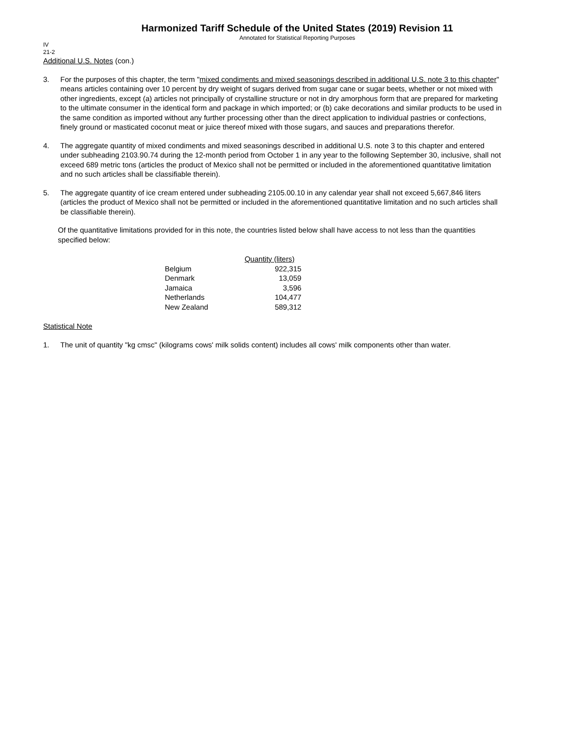Harmonized Tariff Schedule of the United States (2019) Revision 11
Annotated for Statistical Reporting Purposes
IV
21-2
Additional U.S. Notes (con.)
3. For the purposes of this chapter, the term "mixed condiments and mixed seasonings described in additional U.S. note 3 to this chapter" means articles containing over 10 percent by dry weight of sugars derived from sugar cane or sugar beets, whether or not mixed with other ingredients, except (a) articles not principally of crystalline structure or not in dry amorphous form that are prepared for marketing to the ultimate consumer in the identical form and package in which imported; or (b) cake decorations and similar products to be used in the same condition as imported without any further processing other than the direct application to individual pastries or confections, finely ground or masticated coconut meat or juice thereof mixed with those sugars, and sauces and preparations therefor.
4. The aggregate quantity of mixed condiments and mixed seasonings described in additional U.S. note 3 to this chapter and entered under subheading 2103.90.74 during the 12-month period from October 1 in any year to the following September 30, inclusive, shall not exceed 689 metric tons (articles the product of Mexico shall not be permitted or included in the aforementioned quantitative limitation and no such articles shall be classifiable therein).
5. The aggregate quantity of ice cream entered under subheading 2105.00.10 in any calendar year shall not exceed 5,667,846 liters (articles the product of Mexico shall not be permitted or included in the aforementioned quantitative limitation and no such articles shall be classifiable therein).
Of the quantitative limitations provided for in this note, the countries listed below shall have access to not less than the quantities specified below:
| | Quantity (liters) |
| --- | --- |
| Belgium | 922,315 |
| Denmark | 13,059 |
| Jamaica | 3,596 |
| Netherlands | 104,477 |
| New Zealand | 589,312 |
Statistical Note
1. The unit of quantity "kg cmsc" (kilograms cows' milk solids content) includes all cows' milk components other than water.